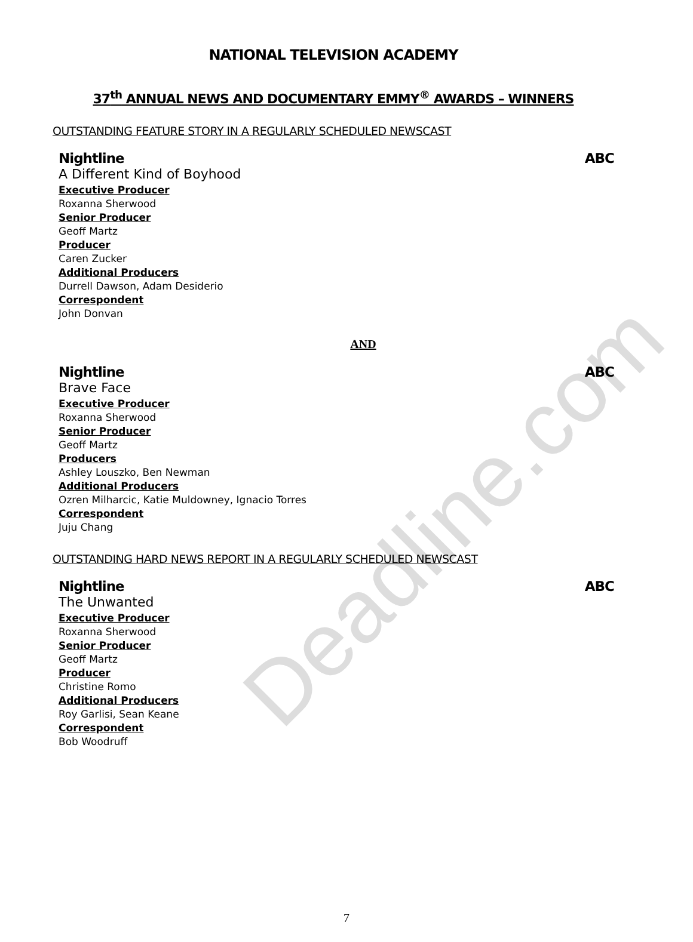Deadline.com
NATIONAL TELEVISION ACADEMY
37<sup>th</sup> ANNUAL NEWS AND DOCUMENTARY EMMY<sup>®</sup> AWARDS – WINNERS
OUTSTANDING FEATURE STORY IN A REGULARLY SCHEDULED NEWSCAST
Nightline ABC
A Different Kind of Boyhood
Executive Producer
Roxanna Sherwood
Senior Producer
Geoff Martz
Producer
Caren Zucker
Additional Producers
Durrell Dawson, Adam Desiderio
Correspondent
John Donvan
AND
Nightline ABC
Brave Face
Executive Producer
Roxanna Sherwood
Senior Producer
Geoff Martz
Producers
Ashley Louszko, Ben Newman
Additional Producers
Ozren Milharcic, Katie Muldowney, Ignacio Torres
Correspondent
Juju Chang
OUTSTANDING HARD NEWS REPORT IN A REGULARLY SCHEDULED NEWSCAST
Nightline ABC
The Unwanted
Executive Producer
Roxanna Sherwood
Senior Producer
Geoff Martz
Producer
Christine Romo
Additional Producers
Roy Garlisi, Sean Keane
Correspondent
Bob Woodruff
7